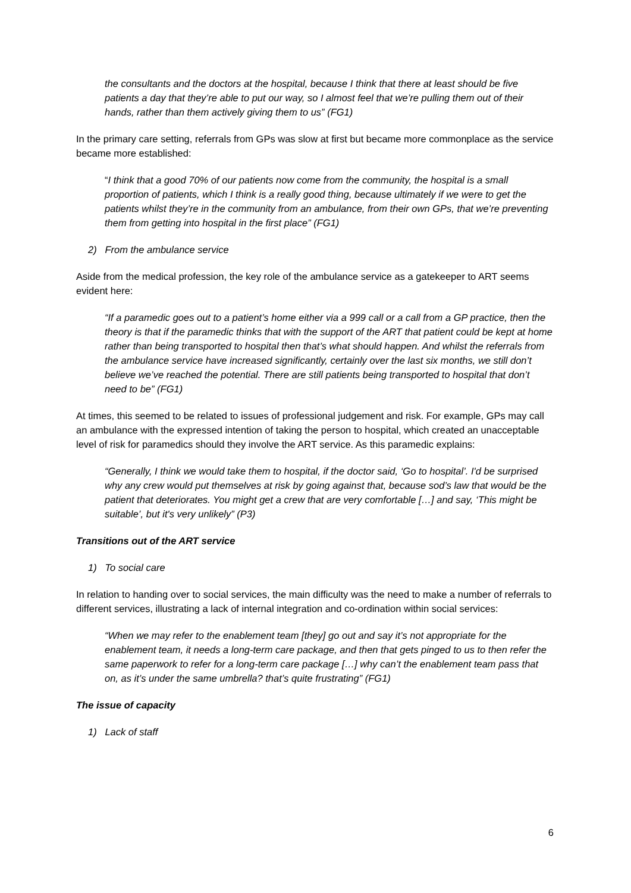the consultants and the doctors at the hospital, because I think that there at least should be five patients a day that they’re able to put our way, so I almost feel that we’re pulling them out of their hands, rather than them actively giving them to us” (FG1)
In the primary care setting, referrals from GPs was slow at first but became more commonplace as the service became more established:
“I think that a good 70% of our patients now come from the community, the hospital is a small proportion of patients, which I think is a really good thing, because ultimately if we were to get the patients whilst they’re in the community from an ambulance, from their own GPs, that we’re preventing them from getting into hospital in the first place” (FG1)
2) From the ambulance service
Aside from the medical profession, the key role of the ambulance service as a gatekeeper to ART seems evident here:
“If a paramedic goes out to a patient’s home either via a 999 call or a call from a GP practice, then the theory is that if the paramedic thinks that with the support of the ART that patient could be kept at home rather than being transported to hospital then that’s what should happen. And whilst the referrals from the ambulance service have increased significantly, certainly over the last six months, we still don’t believe we’ve reached the potential. There are still patients being transported to hospital that don’t need to be” (FG1)
At times, this seemed to be related to issues of professional judgement and risk. For example, GPs may call an ambulance with the expressed intention of taking the person to hospital, which created an unacceptable level of risk for paramedics should they involve the ART service. As this paramedic explains:
“Generally, I think we would take them to hospital, if the doctor said, ‘Go to hospital’. I'd be surprised why any crew would put themselves at risk by going against that, because sod’s law that would be the patient that deteriorates. You might get a crew that are very comfortable […] and say, ‘This might be suitable’, but it's very unlikely” (P3)
Transitions out of the ART service
1) To social care
In relation to handing over to social services, the main difficulty was the need to make a number of referrals to different services, illustrating a lack of internal integration and co-ordination within social services:
“When we may refer to the enablement team [they] go out and say it’s not appropriate for the enablement team, it needs a long-term care package, and then that gets pinged to us to then refer the same paperwork to refer for a long-term care package […] why can’t the enablement team pass that on, as it’s under the same umbrella? that’s quite frustrating” (FG1)
The issue of capacity
1) Lack of staff
6